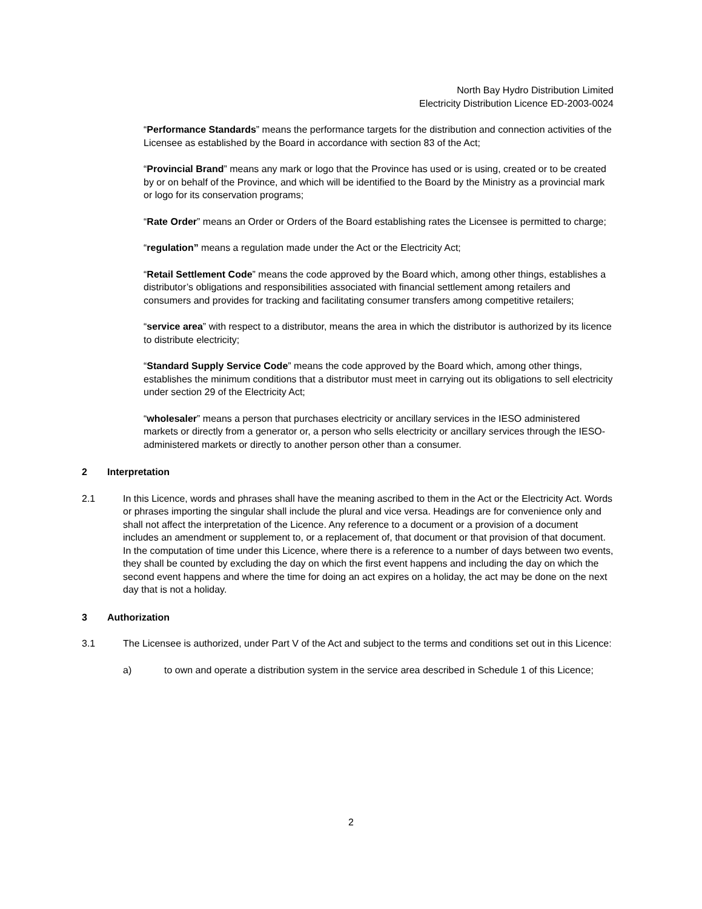North Bay Hydro Distribution Limited
Electricity Distribution Licence ED-2003-0024
“Performance Standards” means the performance targets for the distribution and connection activities of the Licensee as established by the Board in accordance with section 83 of the Act;
“Provincial Brand” means any mark or logo that the Province has used or is using, created or to be created by or on behalf of the Province, and which will be identified to the Board by the Ministry as a provincial mark or logo for its conservation programs;
“Rate Order” means an Order or Orders of the Board establishing rates the Licensee is permitted to charge;
“regulation” means a regulation made under the Act or the Electricity Act;
“Retail Settlement Code” means the code approved by the Board which, among other things, establishes a distributor’s obligations and responsibilities associated with financial settlement among retailers and consumers and provides for tracking and facilitating consumer transfers among competitive retailers;
“service area” with respect to a distributor, means the area in which the distributor is authorized by its licence to distribute electricity;
“Standard Supply Service Code” means the code approved by the Board which, among other things, establishes the minimum conditions that a distributor must meet in carrying out its obligations to sell electricity under section 29 of the Electricity Act;
“wholesaler” means a person that purchases electricity or ancillary services in the IESO administered markets or directly from a generator or, a person who sells electricity or ancillary services through the IESO-administered markets or directly to another person other than a consumer.
2 Interpretation
2.1 In this Licence, words and phrases shall have the meaning ascribed to them in the Act or the Electricity Act. Words or phrases importing the singular shall include the plural and vice versa. Headings are for convenience only and shall not affect the interpretation of the Licence. Any reference to a document or a provision of a document includes an amendment or supplement to, or a replacement of, that document or that provision of that document. In the computation of time under this Licence, where there is a reference to a number of days between two events, they shall be counted by excluding the day on which the first event happens and including the day on which the second event happens and where the time for doing an act expires on a holiday, the act may be done on the next day that is not a holiday.
3 Authorization
3.1 The Licensee is authorized, under Part V of the Act and subject to the terms and conditions set out in this Licence:
a) to own and operate a distribution system in the service area described in Schedule 1 of this Licence;
2